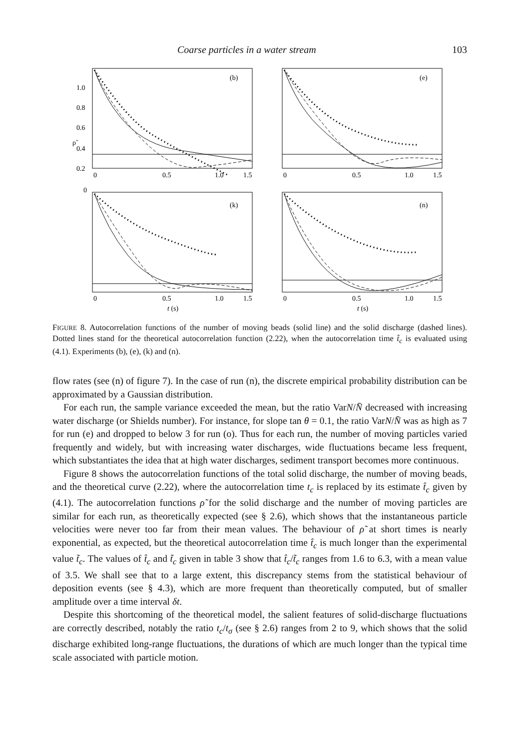Coarse particles in a water stream 103
1.0
0.8
0.6
0.4
0.2
0
ρ̃
(b)
(e)
(k)
(n)
0
0.5
1.0
1.5
0
0.5
1.0
1.5
0
0.5
1.0
1.5
0
0.5
1.0
1.5
t (s)
t (s)
FIGURE 8. Autocorrelation functions of the number of moving beads (solid line) and the solid discharge (dashed lines). Dotted lines stand for the theoretical autocorrelation function (2.22), when the autocorrelation time t̂<sub>c</sub> is evaluated using (4.1). Experiments (b), (e), (k) and (n).
flow rates (see (n) of figure 7). In the case of run (n), the discrete empirical probability distribution can be approximated by a Gaussian distribution.
For each run, the sample variance exceeded the mean, but the ratio VarN/N̄ decreased with increasing water discharge (or Shields number). For instance, for slope tan θ = 0.1, the ratio VarN/N̄ was as high as 7 for run (e) and dropped to below 3 for run (o). Thus for each run, the number of moving particles varied frequently and widely, but with increasing water discharges, wide fluctuations became less frequent, which substantiates the idea that at high water discharges, sediment transport becomes more continuous.
Figure 8 shows the autocorrelation functions of the total solid discharge, the number of moving beads, and the theoretical curve (2.22), where the autocorrelation time t<sub>c</sub> is replaced by its estimate t̂<sub>c</sub> given by (4.1). The autocorrelation functions ρ̃ for the solid discharge and the number of moving particles are similar for each run, as theoretically expected (see § 2.6), which shows that the instantaneous particle velocities were never too far from their mean values. The behaviour of ρ̃ at short times is nearly exponential, as expected, but the theoretical autocorrelation time t̂<sub>c</sub> is much longer than the experimental value t̃<sub>c</sub>. The values of t̂<sub>c</sub> and t̃<sub>c</sub> given in table 3 show that t̂<sub>c</sub>/t̃<sub>c</sub> ranges from 1.6 to 6.3, with a mean value of 3.5. We shall see that to a large extent, this discrepancy stems from the statistical behaviour of deposition events (see § 4.3), which are more frequent than theoretically computed, but of smaller amplitude over a time interval δt.
Despite this shortcoming of the theoretical model, the salient features of solid-discharge fluctuations are correctly described, notably the ratio t<sub>c</sub>/t<sub>σ</sub> (see § 2.6) ranges from 2 to 9, which shows that the solid discharge exhibited long-range fluctuations, the durations of which are much longer than the typical time scale associated with particle motion.